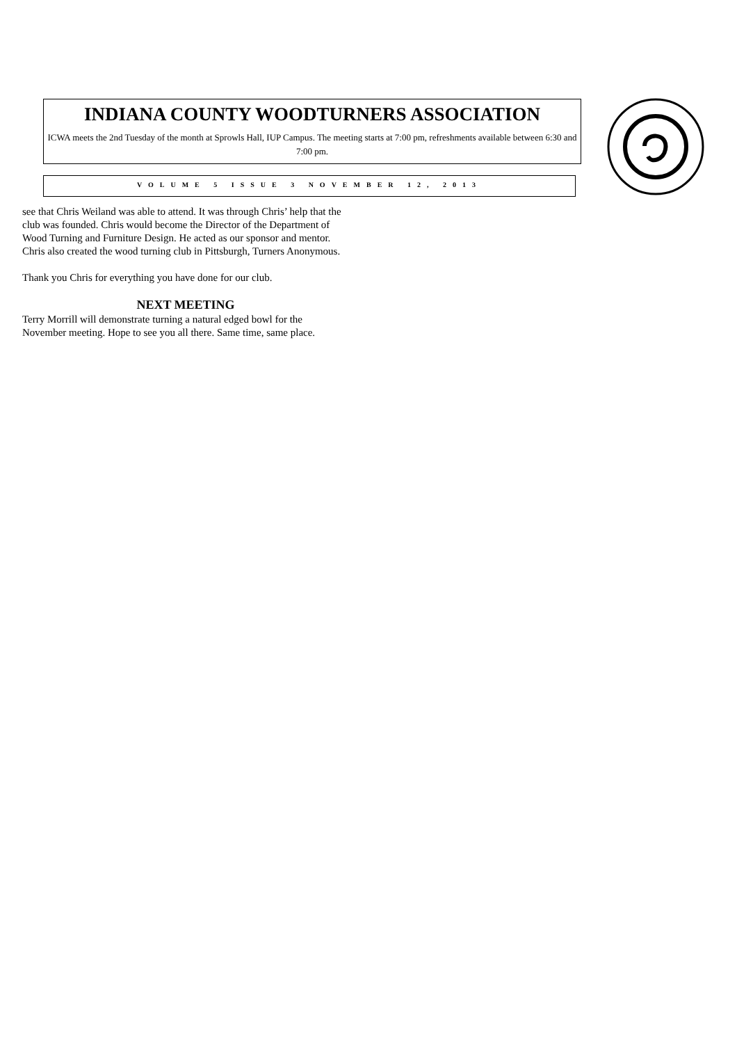INDIANA COUNTY WOODTURNERS ASSOCIATION
ICWA meets the 2nd Tuesday of the month at Sprowls Hall, IUP Campus. The meeting starts at 7:00 pm, refreshments available between 6:30 and 7:00 pm.
VOLUME 5 ISSUE 3 NOVEMBER 12, 2013
see that Chris Weiland was able to attend. It was through Chris’ help that the club was founded. Chris would become the Director of the Department of Wood Turning and Furniture Design. He acted as our sponsor and mentor. Chris also created the wood turning club in Pittsburgh, Turners Anonymous.
Thank you Chris for everything you have done for our club.
NEXT MEETING
Terry Morrill will demonstrate turning a natural edged bowl for the November meeting. Hope to see you all there. Same time, same place.